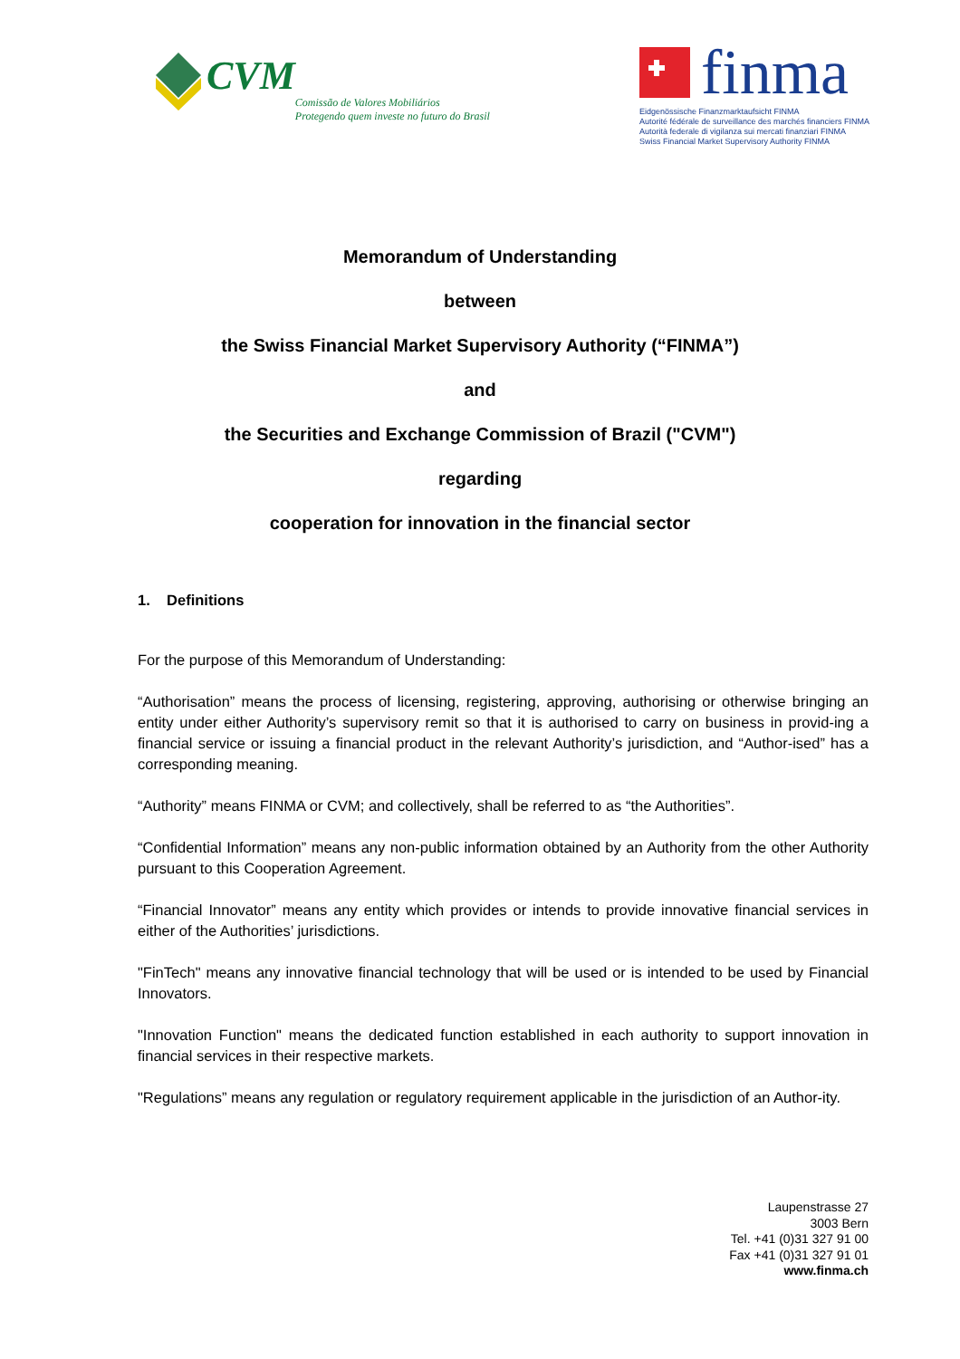CVM
Comissão de Valores Mobiliários
Protegendo quem investe no futuro do Brasil
finma
Eidgenössische Finanzmarktaufsicht FINMA
Autorité fédérale de surveillance des marchés financiers FINMA
Autorità federale di vigilanza sui mercati finanziari FINMA
Swiss Financial Market Supervisory Authority FINMA
Memorandum of Understanding
between
the Swiss Financial Market Supervisory Authority (“FINMA”)
and
the Securities and Exchange Commission of Brazil ("CVM")
regarding
cooperation for innovation in the financial sector
1. Definitions
For the purpose of this Memorandum of Understanding:
“Authorisation” means the process of licensing, registering, approving, authorising or otherwise bringing an entity under either Authority’s supervisory remit so that it is authorised to carry on business in provid-ing a financial service or issuing a financial product in the relevant Authority’s jurisdiction, and “Author-ised” has a corresponding meaning.
“Authority” means FINMA or CVM; and collectively, shall be referred to as “the Authorities”.
“Confidential Information” means any non-public information obtained by an Authority from the other Authority pursuant to this Cooperation Agreement.
“Financial Innovator” means any entity which provides or intends to provide innovative financial services in either of the Authorities’ jurisdictions.
"FinTech" means any innovative financial technology that will be used or is intended to be used by Financial Innovators.
"Innovation Function" means the dedicated function established in each authority to support innovation in financial services in their respective markets.
"Regulations” means any regulation or regulatory requirement applicable in the jurisdiction of an Author-ity.
Laupenstrasse 27
3003 Bern
Tel. +41 (0)31 327 91 00
Fax +41 (0)31 327 91 01
www.finma.ch